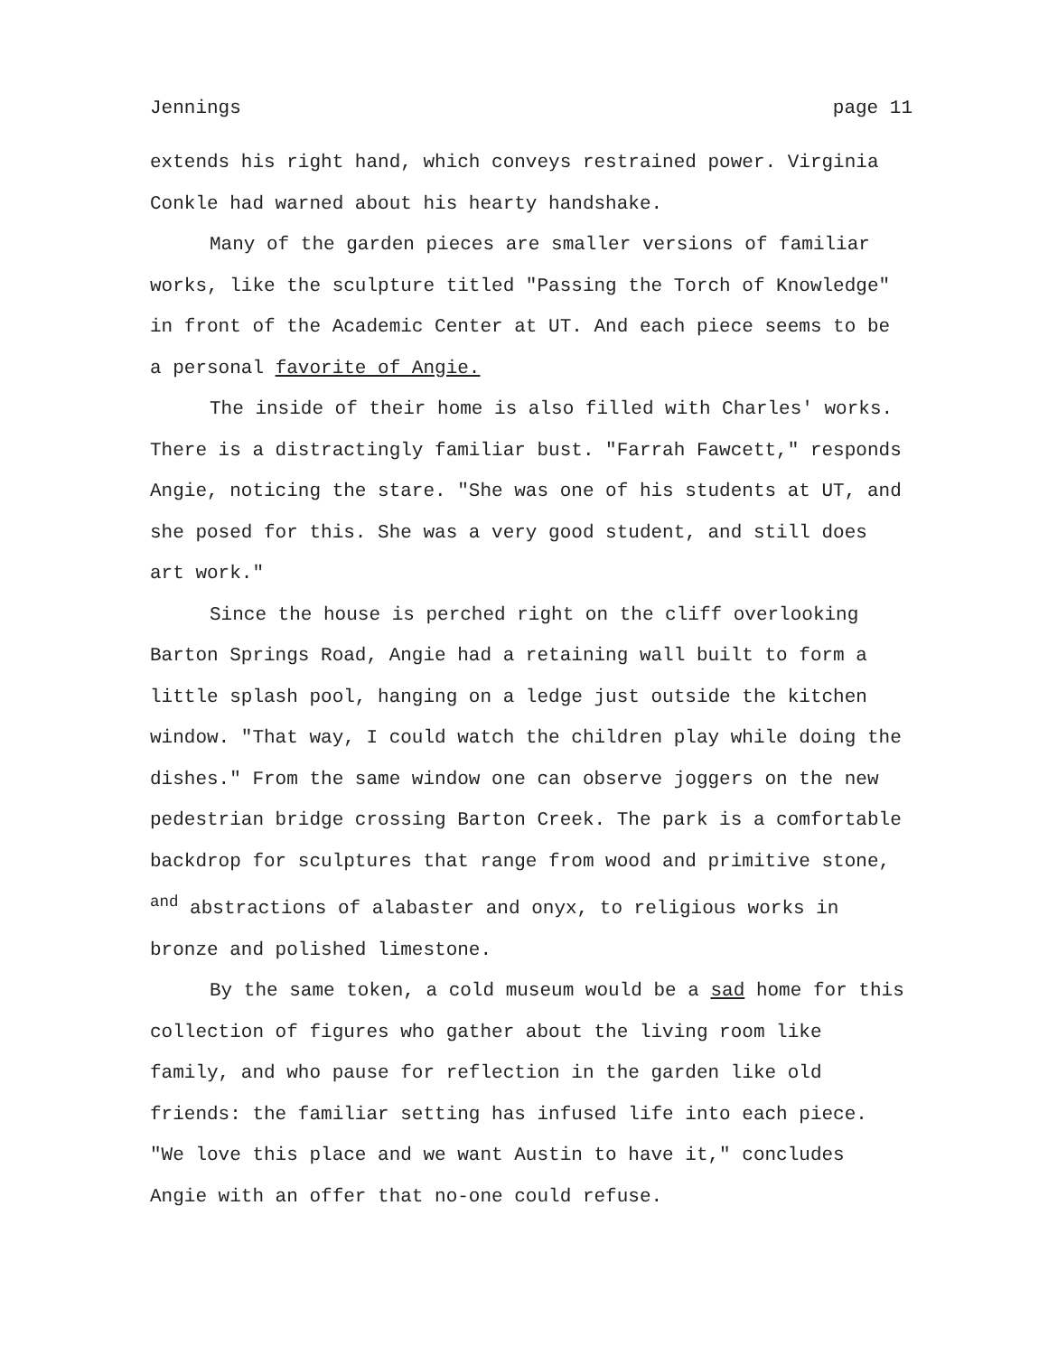Jennings page 11
extends his right hand, which conveys restrained power. Virginia Conkle had warned about his hearty handshake.
Many of the garden pieces are smaller versions of familiar works, like the sculpture titled "Passing the Torch of Knowledge" in front of the Academic Center at UT. And each piece seems to be a personal favorite of Angie.
The inside of their home is also filled with Charles' works. There is a distractingly familiar bust. "Farrah Fawcett," responds Angie, noticing the stare. "She was one of his students at UT, and she posed for this. She was a very good student, and still does art work."
Since the house is perched right on the cliff overlooking Barton Springs Road, Angie had a retaining wall built to form a little splash pool, hanging on a ledge just outside the kitchen window. "That way, I could watch the children play while doing the dishes." From the same window one can observe joggers on the new pedestrian bridge crossing Barton Creek. The park is a comfortable backdrop for sculptures that range from wood and primitive stone, <sup>and</sup> abstractions of alabaster and onyx, to religious works in bronze and polished limestone.
By the same token, a cold museum would be a sad home for this collection of figures who gather about the living room like family, and who pause for reflection in the garden like old friends: the familiar setting has infused life into each piece. "We love this place and we want Austin to have it," concludes Angie with an offer that no-one could refuse.